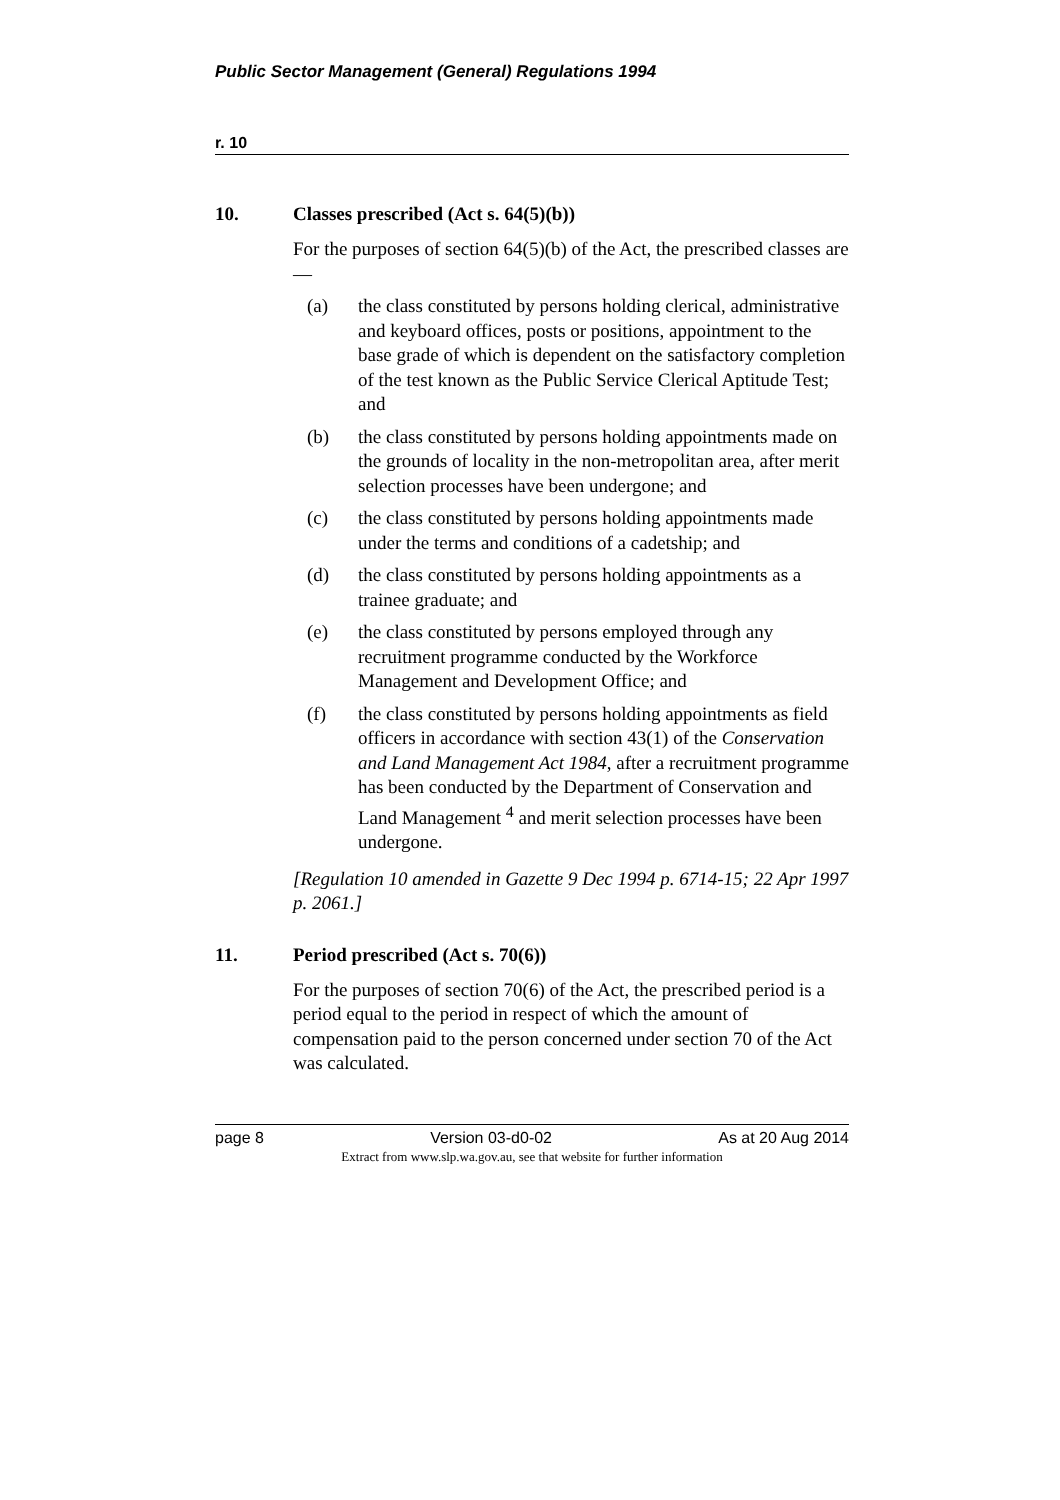Public Sector Management (General) Regulations 1994
r. 10
10. Classes prescribed (Act s. 64(5)(b))
For the purposes of section 64(5)(b) of the Act, the prescribed classes are —
(a) the class constituted by persons holding clerical, administrative and keyboard offices, posts or positions, appointment to the base grade of which is dependent on the satisfactory completion of the test known as the Public Service Clerical Aptitude Test; and
(b) the class constituted by persons holding appointments made on the grounds of locality in the non-metropolitan area, after merit selection processes have been undergone; and
(c) the class constituted by persons holding appointments made under the terms and conditions of a cadetship; and
(d) the class constituted by persons holding appointments as a trainee graduate; and
(e) the class constituted by persons employed through any recruitment programme conducted by the Workforce Management and Development Office; and
(f) the class constituted by persons holding appointments as field officers in accordance with section 43(1) of the Conservation and Land Management Act 1984, after a recruitment programme has been conducted by the Department of Conservation and Land Management <sup>4</sup> and merit selection processes have been undergone.
[Regulation 10 amended in Gazette 9 Dec 1994 p. 6714-15; 22 Apr 1997 p. 2061.]
11. Period prescribed (Act s. 70(6))
For the purposes of section 70(6) of the Act, the prescribed period is a period equal to the period in respect of which the amount of compensation paid to the person concerned under section 70 of the Act was calculated.
page 8 Version 03-d0-02 As at 20 Aug 2014
Extract from www.slp.wa.gov.au, see that website for further information